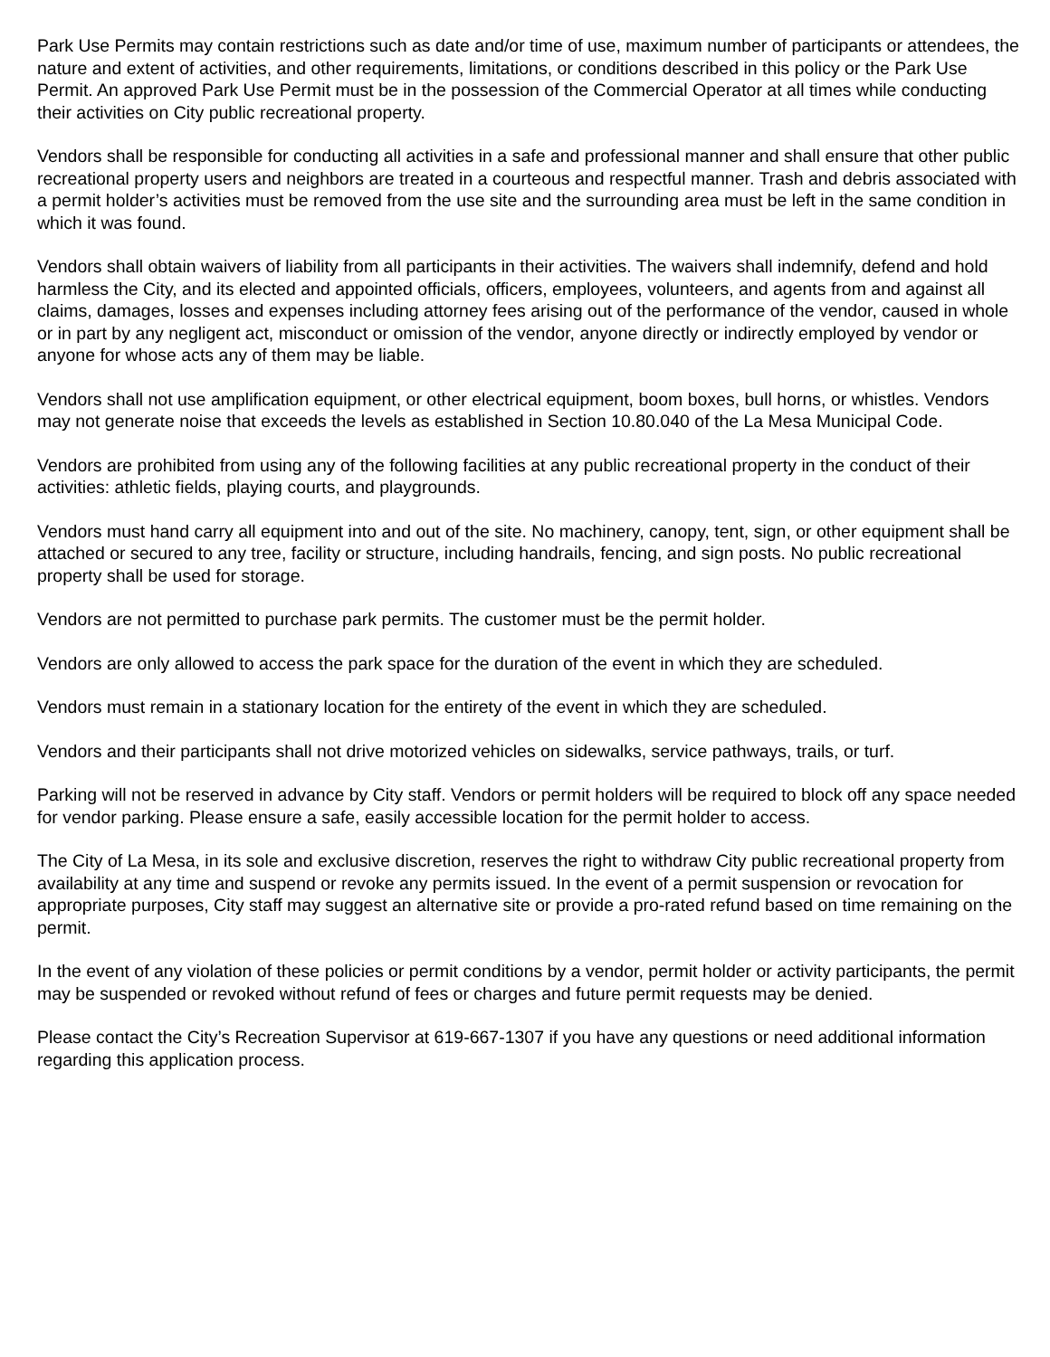Park Use Permits may contain restrictions such as date and/or time of use, maximum number of participants or attendees, the nature and extent of activities, and other requirements, limitations, or conditions described in this policy or the Park Use Permit. An approved Park Use Permit must be in the possession of the Commercial Operator at all times while conducting their activities on City public recreational property.
Vendors shall be responsible for conducting all activities in a safe and professional manner and shall ensure that other public recreational property users and neighbors are treated in a courteous and respectful manner. Trash and debris associated with a permit holder’s activities must be removed from the use site and the surrounding area must be left in the same condition in which it was found.
Vendors shall obtain waivers of liability from all participants in their activities. The waivers shall indemnify, defend and hold harmless the City, and its elected and appointed officials, officers, employees, volunteers, and agents from and against all claims, damages, losses and expenses including attorney fees arising out of the performance of the vendor, caused in whole or in part by any negligent act, misconduct or omission of the vendor, anyone directly or indirectly employed by vendor or anyone for whose acts any of them may be liable.
Vendors shall not use amplification equipment, or other electrical equipment, boom boxes, bull horns, or whistles. Vendors may not generate noise that exceeds the levels as established in Section 10.80.040 of the La Mesa Municipal Code.
Vendors are prohibited from using any of the following facilities at any public recreational property in the conduct of their activities: athletic fields, playing courts, and playgrounds.
Vendors must hand carry all equipment into and out of the site. No machinery, canopy, tent, sign, or other equipment shall be attached or secured to any tree, facility or structure, including handrails, fencing, and sign posts. No public recreational property shall be used for storage.
Vendors are not permitted to purchase park permits. The customer must be the permit holder.
Vendors are only allowed to access the park space for the duration of the event in which they are scheduled.
Vendors must remain in a stationary location for the entirety of the event in which they are scheduled.
Vendors and their participants shall not drive motorized vehicles on sidewalks, service pathways, trails, or turf.
Parking will not be reserved in advance by City staff. Vendors or permit holders will be required to block off any space needed for vendor parking. Please ensure a safe, easily accessible location for the permit holder to access.
The City of La Mesa, in its sole and exclusive discretion, reserves the right to withdraw City public recreational property from availability at any time and suspend or revoke any permits issued. In the event of a permit suspension or revocation for appropriate purposes, City staff may suggest an alternative site or provide a pro-rated refund based on time remaining on the permit.
In the event of any violation of these policies or permit conditions by a vendor, permit holder or activity participants, the permit may be suspended or revoked without refund of fees or charges and future permit requests may be denied.
Please contact the City’s Recreation Supervisor at 619-667-1307 if you have any questions or need additional information regarding this application process.